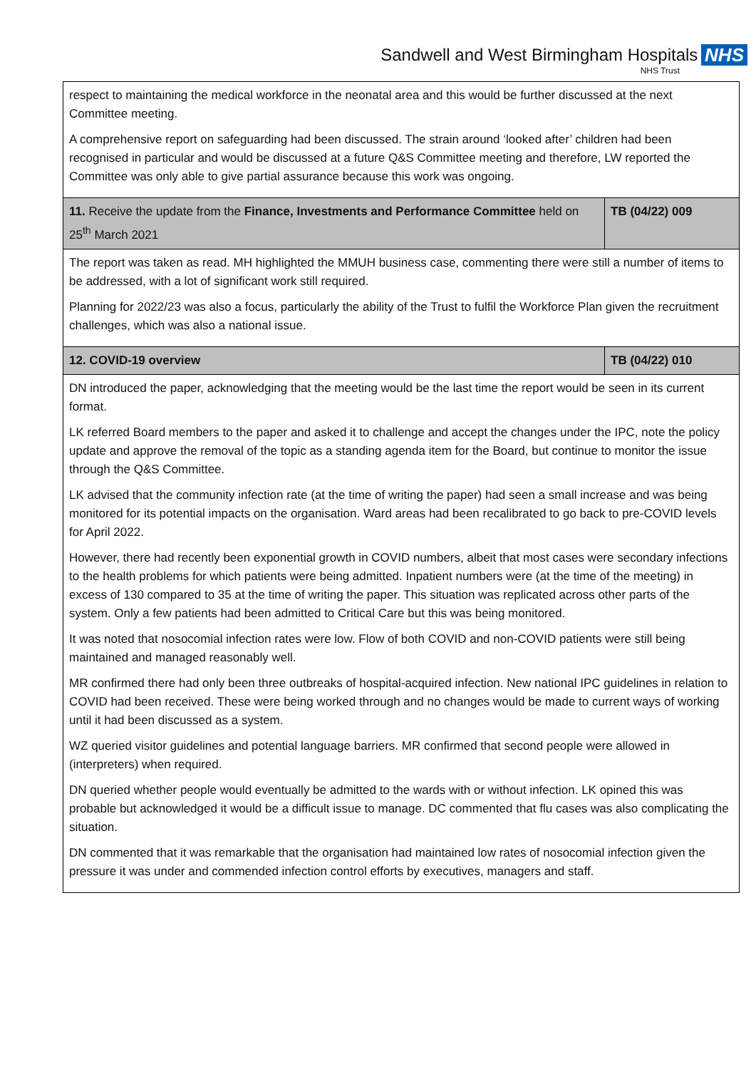Sandwell and West Birmingham Hospitals NHS
NHS Trust
| respect to maintaining the medical workforce in the neonatal area and this would be further discussed at the next Committee meeting. A comprehensive report on safeguarding had been discussed. The strain around ‘looked after’ children had been recognised in particular and would be discussed at a future Q&S Committee meeting and therefore, LW reported the Committee was only able to give partial assurance because this work was ongoing. | |
| 11. Receive the update from the Finance, Investments and Performance Committee held on 25<sup>th</sup> March 2021 | TB (04/22) 009 |
| The report was taken as read. MH highlighted the MMUH business case, commenting there were still a number of items to be addressed, with a lot of significant work still required. Planning for 2022/23 was also a focus, particularly the ability of the Trust to fulfil the Workforce Plan given the recruitment challenges, which was also a national issue. | |
| 12. COVID-19 overview | TB (04/22) 010 |
| DN introduced the paper, acknowledging that the meeting would be the last time the report would be seen in its current format. LK referred Board members to the paper and asked it to challenge and accept the changes under the IPC, note the policy update and approve the removal of the topic as a standing agenda item for the Board, but continue to monitor the issue through the Q&S Committee. LK advised that the community infection rate (at the time of writing the paper) had seen a small increase and was being monitored for its potential impacts on the organisation. Ward areas had been recalibrated to go back to pre-COVID levels for April 2022. However, there had recently been exponential growth in COVID numbers, albeit that most cases were secondary infections to the health problems for which patients were being admitted. Inpatient numbers were (at the time of the meeting) in excess of 130 compared to 35 at the time of writing the paper. This situation was replicated across other parts of the system. Only a few patients had been admitted to Critical Care but this was being monitored. It was noted that nosocomial infection rates were low. Flow of both COVID and non-COVID patients were still being maintained and managed reasonably well. MR confirmed there had only been three outbreaks of hospital-acquired infection. New national IPC guidelines in relation to COVID had been received. These were being worked through and no changes would be made to current ways of working until it had been discussed as a system. WZ queried visitor guidelines and potential language barriers. MR confirmed that second people were allowed in (interpreters) when required. DN queried whether people would eventually be admitted to the wards with or without infection. LK opined this was probable but acknowledged it would be a difficult issue to manage. DC commented that flu cases was also complicating the situation. DN commented that it was remarkable that the organisation had maintained low rates of nosocomial infection given the pressure it was under and commended infection control efforts by executives, managers and staff. | |